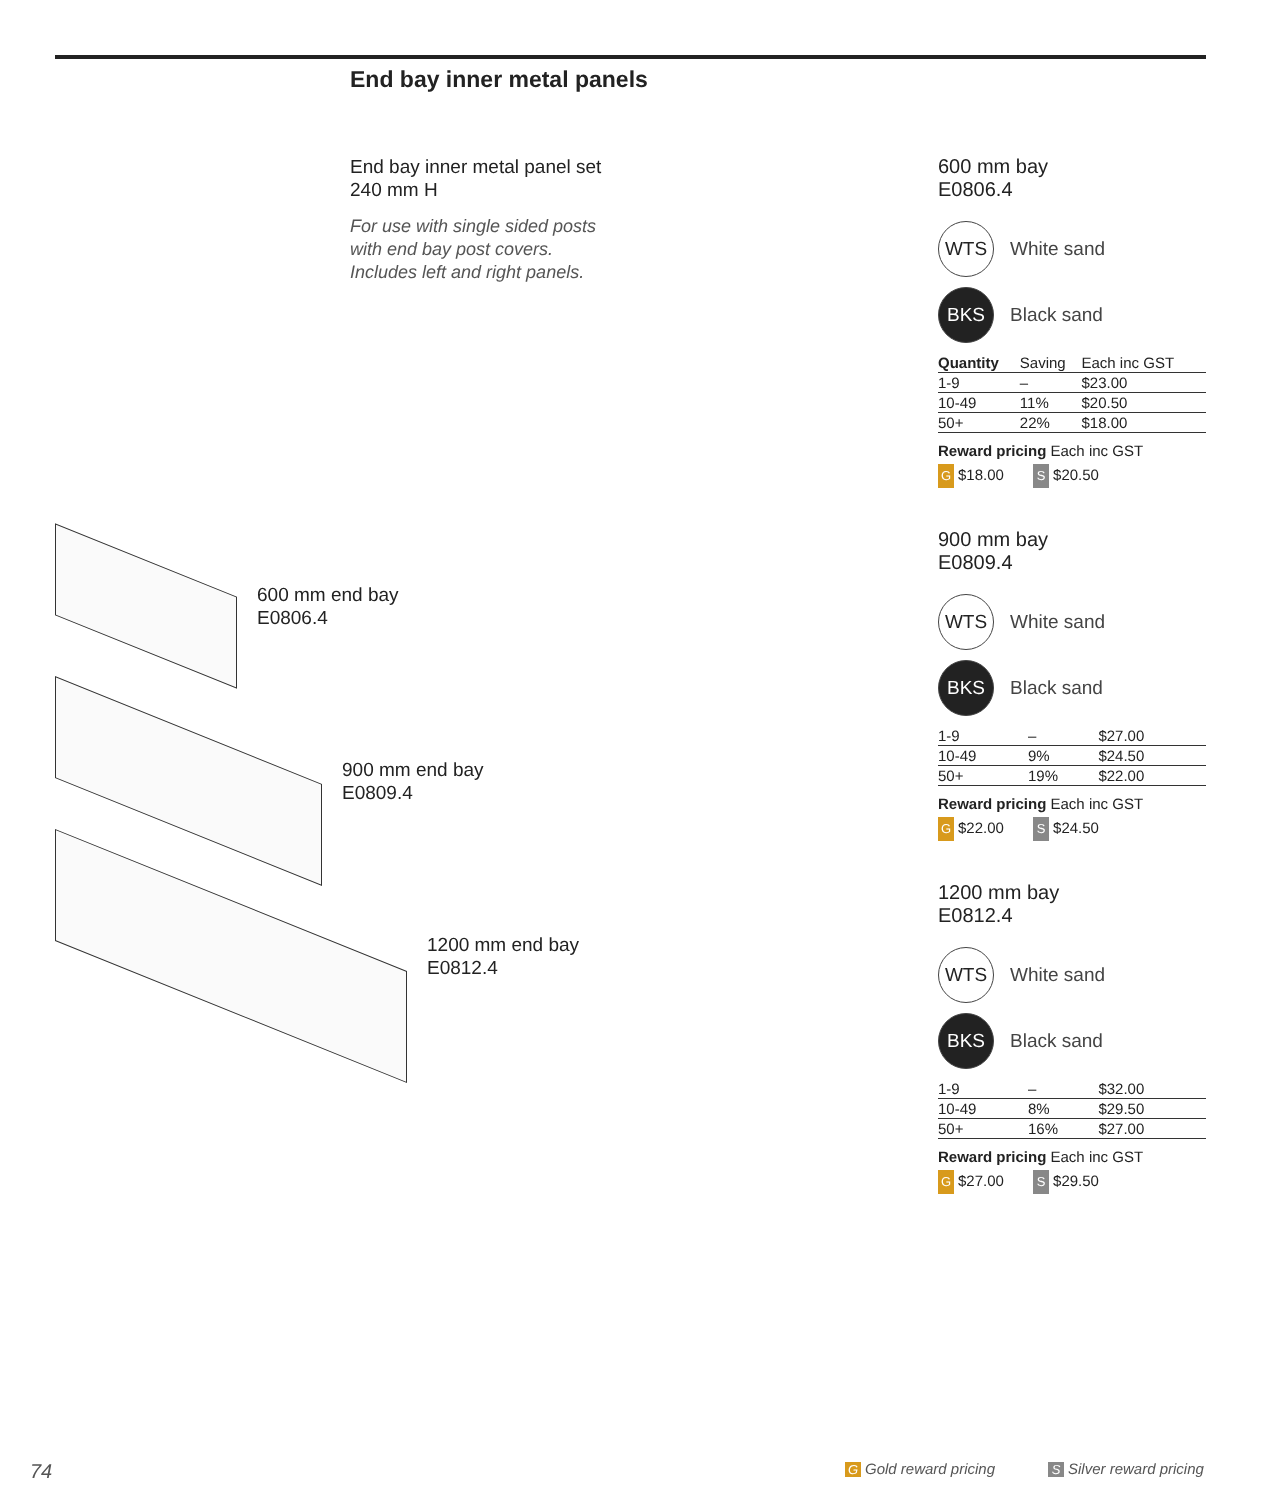End bay inner metal panels
End bay inner metal panel set
240 mm H
For use with single sided posts
with end bay post covers.
Includes left and right panels.
600 mm end bay
E0806.4
900 mm end bay
E0809.4
1200 mm end bay
E0812.4
600 mm bay
E0806.4
WTS White sand
BKS Black sand
| Quantity | Saving | Each inc GST |
| --- | --- | --- |
| 1-9 | – | $23.00 |
| 10-49 | 11% | $20.50 |
| 50+ | 22% | $18.00 |
Reward pricing Each inc GST
G $18.00 S $20.50
900 mm bay
E0809.4
WTS White sand
BKS Black sand
| 1-9 | – | $27.00 |
| 10-49 | 9% | $24.50 |
| 50+ | 19% | $22.00 |
Reward pricing Each inc GST
G $22.00 S $24.50
1200 mm bay
E0812.4
WTS White sand
BKS Black sand
| 1-9 | – | $32.00 |
| 10-49 | 8% | $29.50 |
| 50+ | 16% | $27.00 |
Reward pricing Each inc GST
G $27.00 S $29.50
74 G Gold reward pricing S Silver reward pricing